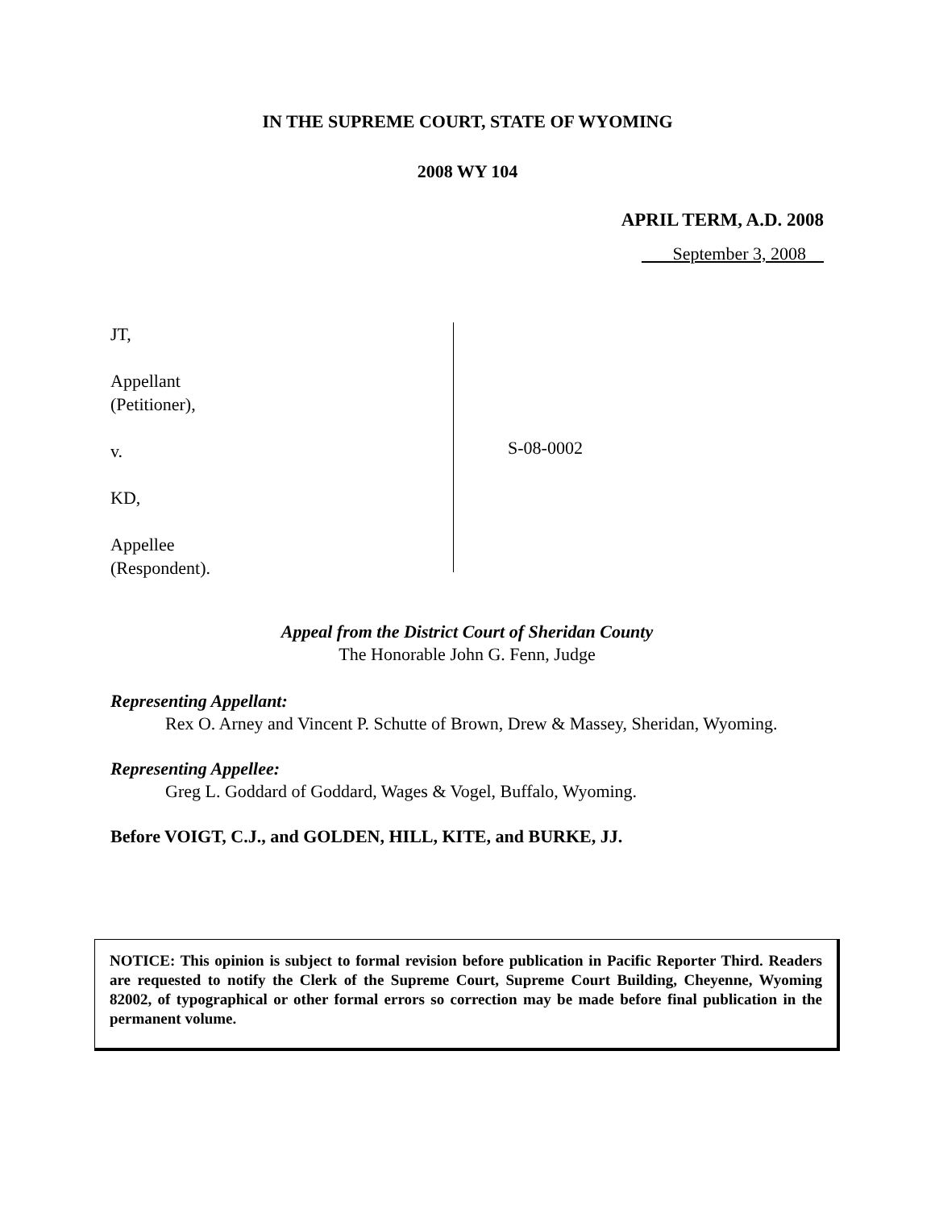IN THE SUPREME COURT, STATE OF WYOMING
2008 WY 104
APRIL TERM, A.D. 2008
September 3, 2008
JT,
Appellant
(Petitioner),
v.
KD,
Appellee
(Respondent).
S-08-0002
Appeal from the District Court of Sheridan County
The Honorable John G. Fenn, Judge
Representing Appellant:
Rex O. Arney and Vincent P. Schutte of Brown, Drew & Massey, Sheridan, Wyoming.
Representing Appellee:
Greg L. Goddard of Goddard, Wages & Vogel, Buffalo, Wyoming.
Before VOIGT, C.J., and GOLDEN, HILL, KITE, and BURKE, JJ.
NOTICE: This opinion is subject to formal revision before publication in Pacific Reporter Third. Readers are requested to notify the Clerk of the Supreme Court, Supreme Court Building, Cheyenne, Wyoming 82002, of typographical or other formal errors so correction may be made before final publication in the permanent volume.